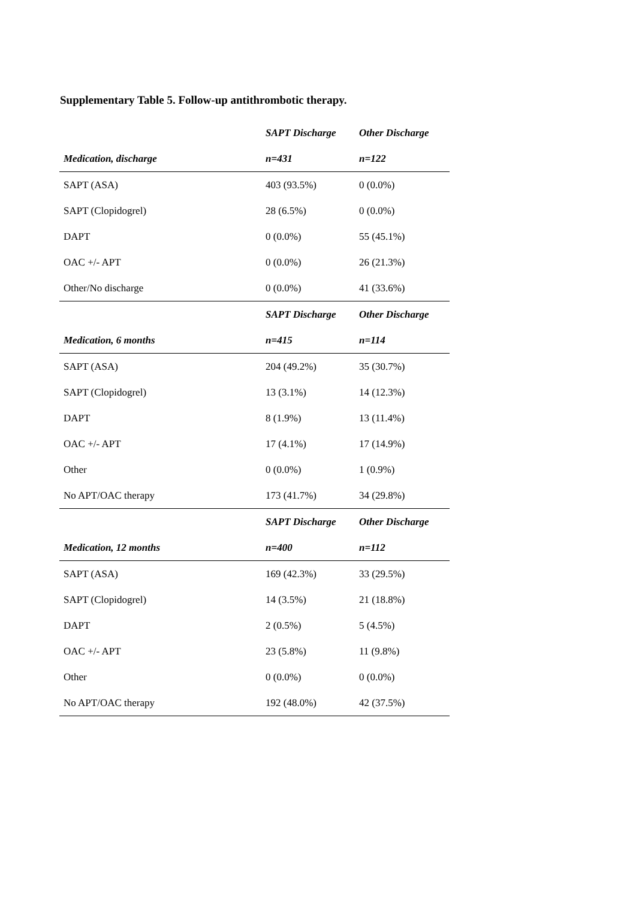Supplementary Table 5. Follow-up antithrombotic therapy.
| | SAPT Discharge | Other Discharge |
| --- | --- | --- |
| Medication, discharge | n=431 | n=122 |
| SAPT (ASA) | 403 (93.5%) | 0 (0.0%) |
| SAPT (Clopidogrel) | 28 (6.5%) | 0 (0.0%) |
| DAPT | 0 (0.0%) | 55 (45.1%) |
| OAC +/- APT | 0 (0.0%) | 26 (21.3%) |
| Other/No discharge | 0 (0.0%) | 41 (33.6%) |
| | SAPT Discharge | Other Discharge |
| Medication, 6 months | n=415 | n=114 |
| SAPT (ASA) | 204 (49.2%) | 35 (30.7%) |
| SAPT (Clopidogrel) | 13 (3.1%) | 14 (12.3%) |
| DAPT | 8 (1.9%) | 13 (11.4%) |
| OAC +/- APT | 17 (4.1%) | 17 (14.9%) |
| Other | 0 (0.0%) | 1 (0.9%) |
| No APT/OAC therapy | 173 (41.7%) | 34 (29.8%) |
| | SAPT Discharge | Other Discharge |
| Medication, 12 months | n=400 | n=112 |
| SAPT (ASA) | 169 (42.3%) | 33 (29.5%) |
| SAPT (Clopidogrel) | 14 (3.5%) | 21 (18.8%) |
| DAPT | 2 (0.5%) | 5 (4.5%) |
| OAC +/- APT | 23 (5.8%) | 11 (9.8%) |
| Other | 0 (0.0%) | 0 (0.0%) |
| No APT/OAC therapy | 192 (48.0%) | 42 (37.5%) |